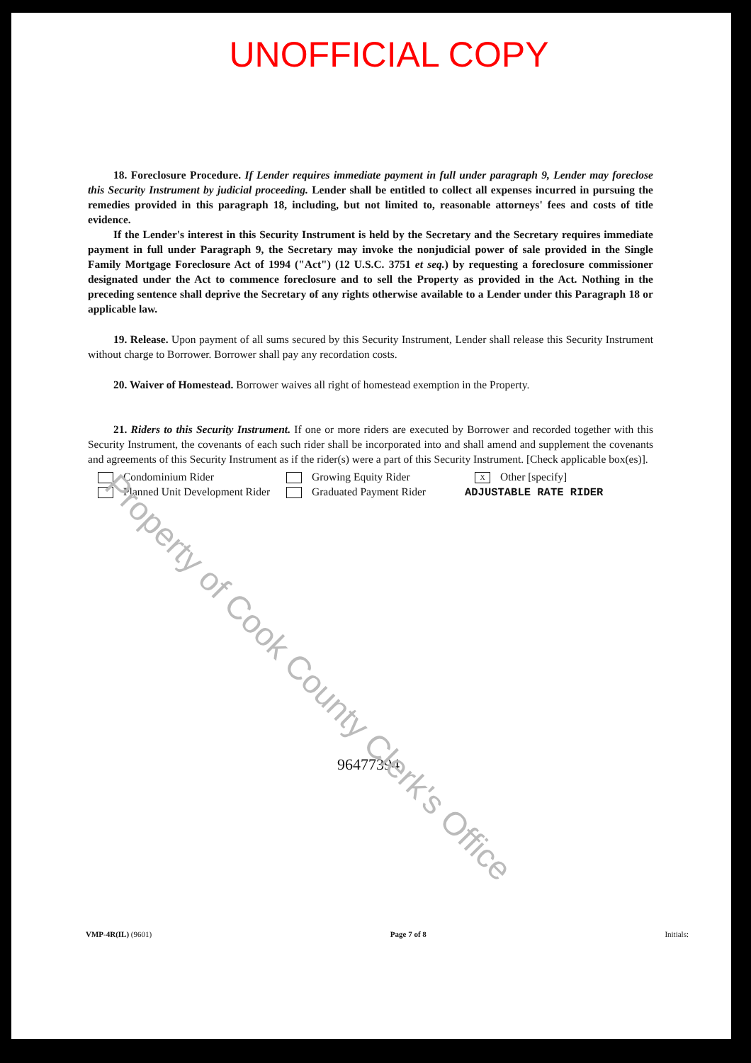UNOFFICIAL COPY
18. Foreclosure Procedure. If Lender requires immediate payment in full under paragraph 9, Lender may foreclose this Security Instrument by judicial proceeding. Lender shall be entitled to collect all expenses incurred in pursuing the remedies provided in this paragraph 18, including, but not limited to, reasonable attorneys' fees and costs of title evidence.
If the Lender's interest in this Security Instrument is held by the Secretary and the Secretary requires immediate payment in full under Paragraph 9, the Secretary may invoke the nonjudicial power of sale provided in the Single Family Mortgage Foreclosure Act of 1994 ("Act") (12 U.S.C. 3751 et seq.) by requesting a foreclosure commissioner designated under the Act to commence foreclosure and to sell the Property as provided in the Act. Nothing in the preceding sentence shall deprive the Secretary of any rights otherwise available to a Lender under this Paragraph 18 or applicable law.
19. Release. Upon payment of all sums secured by this Security Instrument, Lender shall release this Security Instrument without charge to Borrower. Borrower shall pay any recordation costs.
20. Waiver of Homestead. Borrower waives all right of homestead exemption in the Property.
21. Riders to this Security Instrument. If one or more riders are executed by Borrower and recorded together with this Security Instrument, the covenants of each such rider shall be incorporated into and shall amend and supplement the covenants and agreements of this Security Instrument as if the rider(s) were a part of this Security Instrument. [Check applicable box(es)].
Condominium Rider
Planned Unit Development Rider
Growing Equity Rider
Graduated Payment Rider
X Other [specify]
ADJUSTABLE RATE RIDER
96477394
VMP-4R(IL) (9601) Page 7 of 8 Initials:
Property of Cook County Clerk's Office